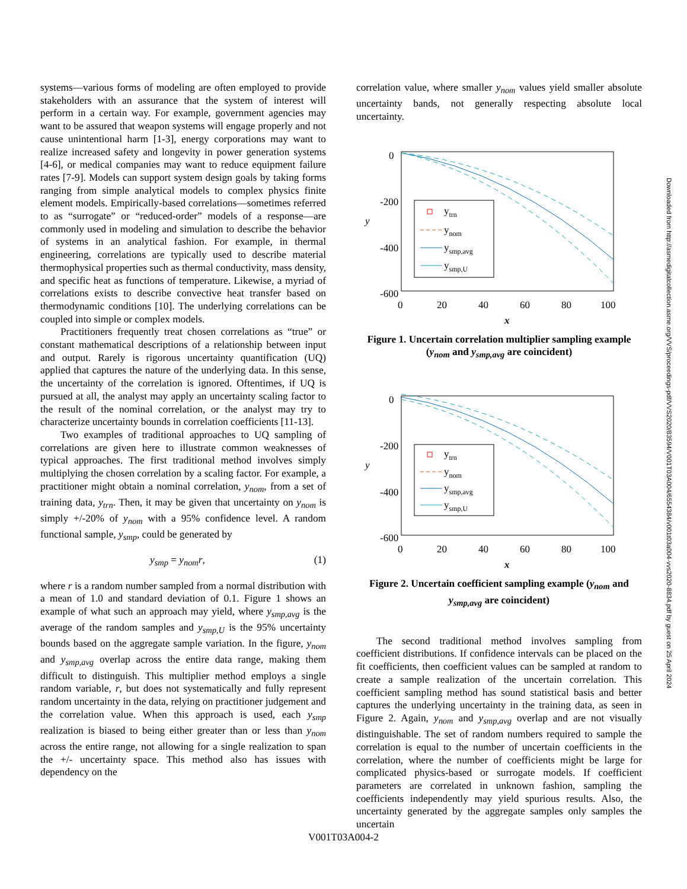systems—various forms of modeling are often employed to provide stakeholders with an assurance that the system of interest will perform in a certain way. For example, government agencies may want to be assured that weapon systems will engage properly and not cause unintentional harm [1-3], energy corporations may want to realize increased safety and longevity in power generation systems [4-6], or medical companies may want to reduce equipment failure rates [7-9]. Models can support system design goals by taking forms ranging from simple analytical models to complex physics finite element models. Empirically-based correlations—sometimes referred to as “surrogate” or “reduced-order” models of a response—are commonly used in modeling and simulation to describe the behavior of systems in an analytical fashion. For example, in thermal engineering, correlations are typically used to describe material thermophysical properties such as thermal conductivity, mass density, and specific heat as functions of temperature. Likewise, a myriad of correlations exists to describe convective heat transfer based on thermodynamic conditions [10]. The underlying correlations can be coupled into simple or complex models.
Practitioners frequently treat chosen correlations as “true” or constant mathematical descriptions of a relationship between input and output. Rarely is rigorous uncertainty quantification (UQ) applied that captures the nature of the underlying data. In this sense, the uncertainty of the correlation is ignored. Oftentimes, if UQ is pursued at all, the analyst may apply an uncertainty scaling factor to the result of the nominal correlation, or the analyst may try to characterize uncertainty bounds in correlation coefficients [11-13].
Two examples of traditional approaches to UQ sampling of correlations are given here to illustrate common weaknesses of typical approaches. The first traditional method involves simply multiplying the chosen correlation by a scaling factor. For example, a practitioner might obtain a nominal correlation, y<sub>nom</sub>, from a set of training data, y<sub>trn</sub>. Then, it may be given that uncertainty on y<sub>nom</sub> is simply +/-20% of y<sub>nom</sub> with a 95% confidence level. A random functional sample, y<sub>smp</sub>, could be generated by
y<sub>smp</sub> = y<sub>nom</sub>r, (1)
where r is a random number sampled from a normal distribution with a mean of 1.0 and standard deviation of 0.1. Figure 1 shows an example of what such an approach may yield, where y<sub>smp,avg</sub> is the average of the random samples and y<sub>smp,U</sub> is the 95% uncertainty bounds based on the aggregate sample variation. In the figure, y<sub>nom</sub> and y<sub>smp,avg</sub> overlap across the entire data range, making them difficult to distinguish. This multiplier method employs a single random variable, r, but does not systematically and fully represent random uncertainty in the data, relying on practitioner judgement and the correlation value. When this approach is used, each y<sub>smp</sub> realization is biased to being either greater than or less than y<sub>nom</sub> across the entire range, not allowing for a single realization to span the +/- uncertainty space. This method also has issues with dependency on the
correlation value, where smaller y<sub>nom</sub> values yield smaller absolute uncertainty bands, not generally respecting absolute local uncertainty.
0
-200
-400
-600
0
20
40
60
80
100
x
y
ytrn
ynom
ysmp,avg
ysmp,U
Figure 1. Uncertain correlation multiplier sampling example (y<sub>nom</sub> and y<sub>smp,avg</sub> are coincident)
0
-200
-400
-600
0
20
40
60
80
100
x
y
ytrn
ynom
ysmp,avg
ysmp,U
Figure 2. Uncertain coefficient sampling example (y<sub>nom</sub> and y<sub>smp,avg</sub> are coincident)
The second traditional method involves sampling from coefficient distributions. If confidence intervals can be placed on the fit coefficients, then coefficient values can be sampled at random to create a sample realization of the uncertain correlation. This coefficient sampling method has sound statistical basis and better captures the underlying uncertainty in the training data, as seen in Figure 2. Again, y<sub>nom</sub> and y<sub>smp,avg</sub> overlap and are not visually distinguishable. The set of random numbers required to sample the correlation is equal to the number of uncertain coefficients in the correlation, where the number of coefficients might be large for complicated physics-based or surrogate models. If coefficient parameters are correlated in unknown fashion, sampling the coefficients independently may yield spurious results. Also, the uncertainty generated by the aggregate samples only samples the uncertain
Downloaded from http://asmedigitalcollection.asme.org/VVS/proceedings-pdf/VVS2020/83594/V001T03A004/6554384/v001t03a004-vvs2020-8834.pdf by guest on 25 April 2024
V001T03A004-2